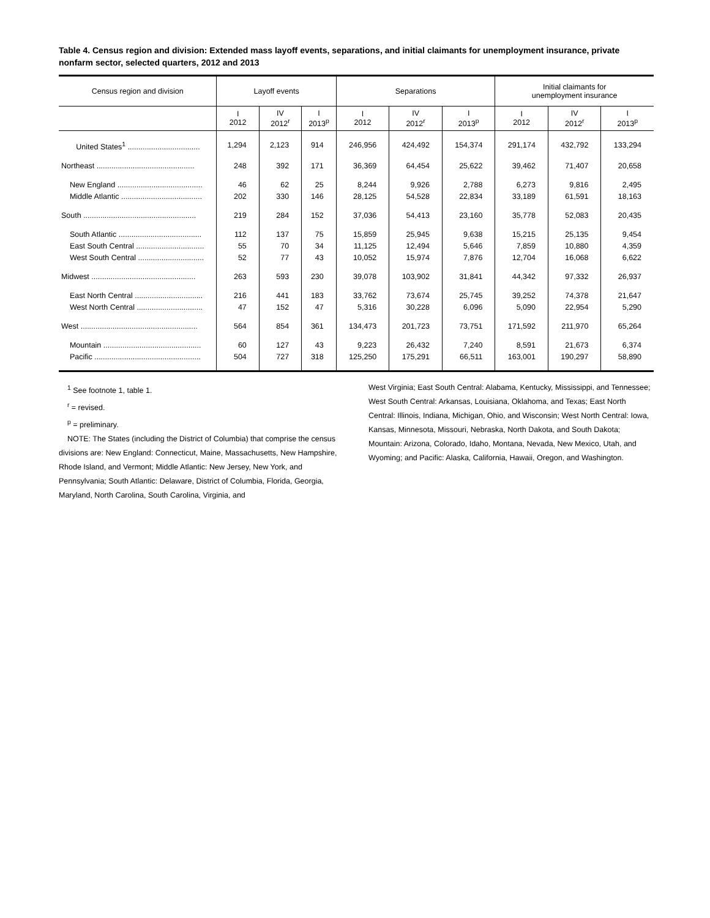Table 4. Census region and division: Extended mass layoff events, separations, and initial claimants for unemployment insurance, private nonfarm sector, selected quarters, 2012 and 2013
| Census region and division | Layoff events | | | Separations | | | Initial claimants for unemployment insurance | | |
| --- | --- | --- | --- | --- | --- | --- | --- | --- | --- |
| | I 2012 | IV 2012<sup>r</sup> | I 2013<sup>p</sup> | I 2012 | IV 2012<sup>r</sup> | I 2013<sup>p</sup> | I 2012 | IV 2012<sup>r</sup> | I 2013<sup>p</sup> |
| United States<sup>1</sup> .................................. | 1,294 | 2,123 | 914 | 246,956 | 424,492 | 154,374 | 291,174 | 432,792 | 133,294 |
| Northeast .............................................. | 248 | 392 | 171 | 36,369 | 64,454 | 25,622 | 39,462 | 71,407 | 20,658 |
| New England ........................................ | 46 | 62 | 25 | 8,244 | 9,926 | 2,788 | 6,273 | 9,816 | 2,495 |
| Middle Atlantic ...................................... | 202 | 330 | 146 | 28,125 | 54,528 | 22,834 | 33,189 | 61,591 | 18,163 |
| South ..................................................... | 219 | 284 | 152 | 37,036 | 54,413 | 23,160 | 35,778 | 52,083 | 20,435 |
| South Atlantic ....................................... | 112 | 137 | 75 | 15,859 | 25,945 | 9,638 | 15,215 | 25,135 | 9,454 |
| East South Central ................................ | 55 | 70 | 34 | 11,125 | 12,494 | 5,646 | 7,859 | 10,880 | 4,359 |
| West South Central ............................... | 52 | 77 | 43 | 10,052 | 15,974 | 7,876 | 12,704 | 16,068 | 6,622 |
| Midwest ................................................. | 263 | 593 | 230 | 39,078 | 103,902 | 31,841 | 44,342 | 97,332 | 26,937 |
| East North Central ................................ | 216 | 441 | 183 | 33,762 | 73,674 | 25,745 | 39,252 | 74,378 | 21,647 |
| West North Central ............................... | 47 | 152 | 47 | 5,316 | 30,228 | 6,096 | 5,090 | 22,954 | 5,290 |
| West ....................................................... | 564 | 854 | 361 | 134,473 | 201,723 | 73,751 | 171,592 | 211,970 | 65,264 |
| Mountain .............................................. | 60 | 127 | 43 | 9,223 | 26,432 | 7,240 | 8,591 | 21,673 | 6,374 |
| Pacific .................................................. | 504 | 727 | 318 | 125,250 | 175,291 | 66,511 | 163,001 | 190,297 | 58,890 |
<sup>1</sup> See footnote 1, table 1.
<sup>r</sup> = revised.
<sup>p</sup> = preliminary.
NOTE: The States (including the District of Columbia) that comprise the census divisions are: New England: Connecticut, Maine, Massachusetts, New Hampshire, Rhode Island, and Vermont; Middle Atlantic: New Jersey, New York, and Pennsylvania; South Atlantic: Delaware, District of Columbia, Florida, Georgia, Maryland, North Carolina, South Carolina, Virginia, and
West Virginia; East South Central: Alabama, Kentucky, Mississippi, and Tennessee; West South Central: Arkansas, Louisiana, Oklahoma, and Texas; East North Central: Illinois, Indiana, Michigan, Ohio, and Wisconsin; West North Central: Iowa, Kansas, Minnesota, Missouri, Nebraska, North Dakota, and South Dakota; Mountain: Arizona, Colorado, Idaho, Montana, Nevada, New Mexico, Utah, and Wyoming; and Pacific: Alaska, California, Hawaii, Oregon, and Washington.